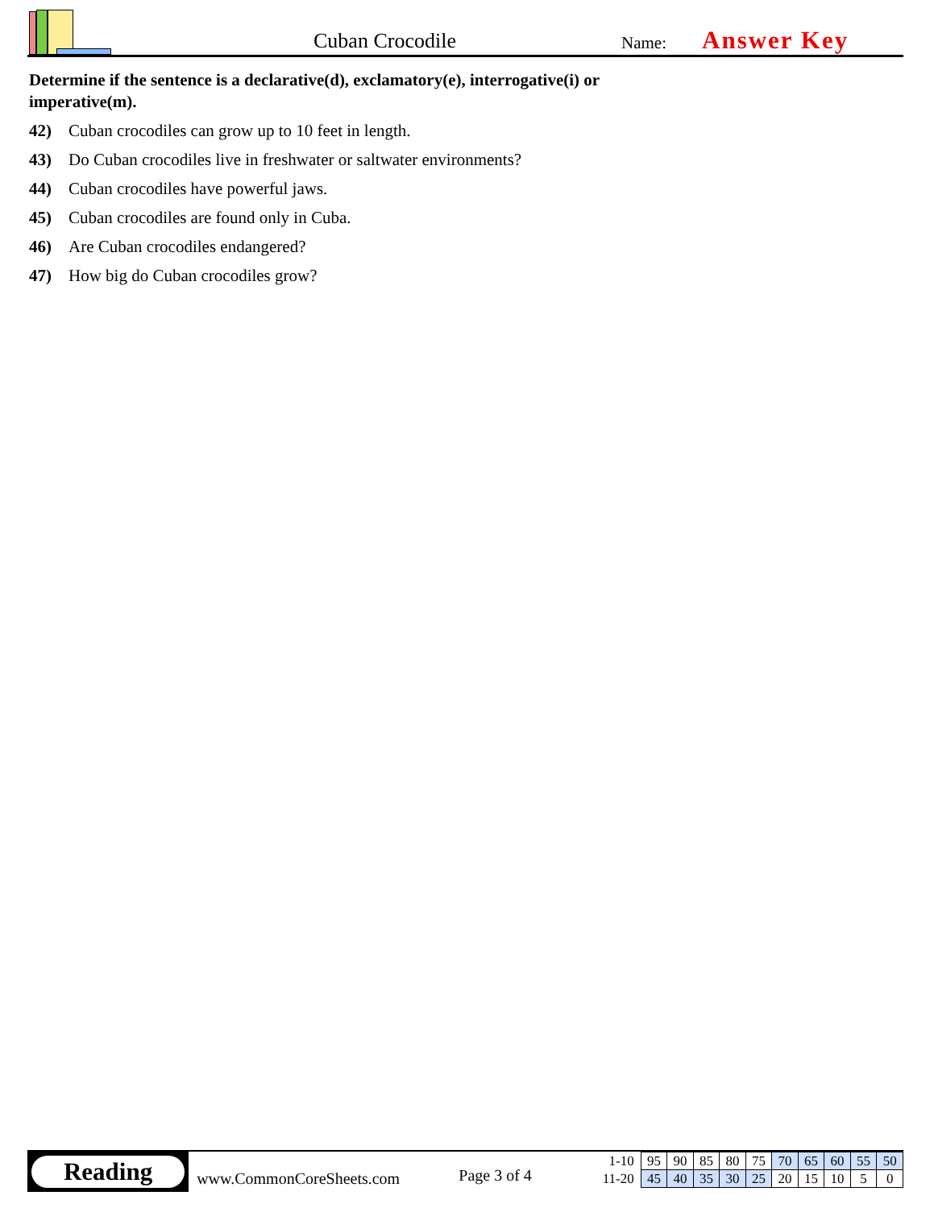Cuban Crocodile
Name:
Answer Key
Determine if the sentence is a declarative(d), exclamatory(e), interrogative(i) or imperative(m).
42) Cuban crocodiles can grow up to 10 feet in length.
43) Do Cuban crocodiles live in freshwater or saltwater environments?
44) Cuban crocodiles have powerful jaws.
45) Cuban crocodiles are found only in Cuba.
46) Are Cuban crocodiles endangered?
47) How big do Cuban crocodiles grow?
Reading
www.CommonCoreSheets.com
Page 3 of 4
| 1-10 | 95 | 90 | 85 | 80 | 75 | 70 | 65 | 60 | 55 | 50 |
| 11-20 | 45 | 40 | 35 | 30 | 25 | 20 | 15 | 10 | 5 | 0 |